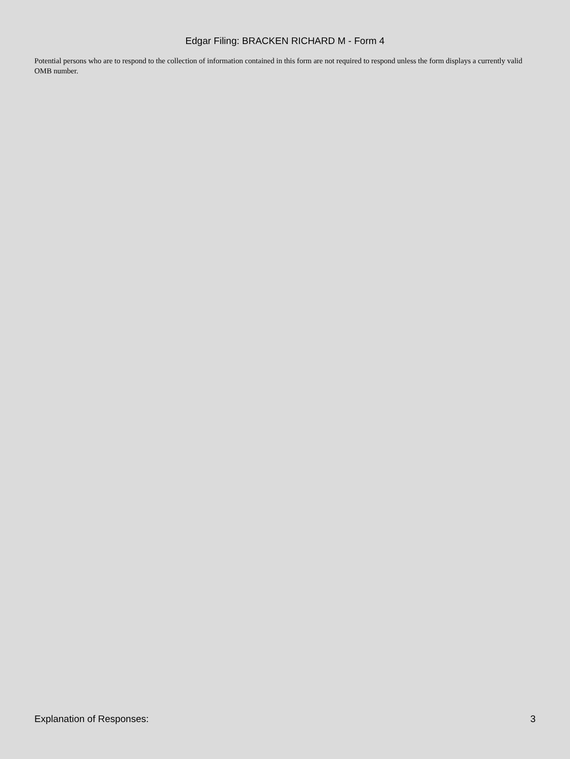Edgar Filing: BRACKEN RICHARD M - Form 4
Potential persons who are to respond to the collection of information contained in this form are not required to respond unless the form displays a currently valid OMB number.
Explanation of Responses: 3